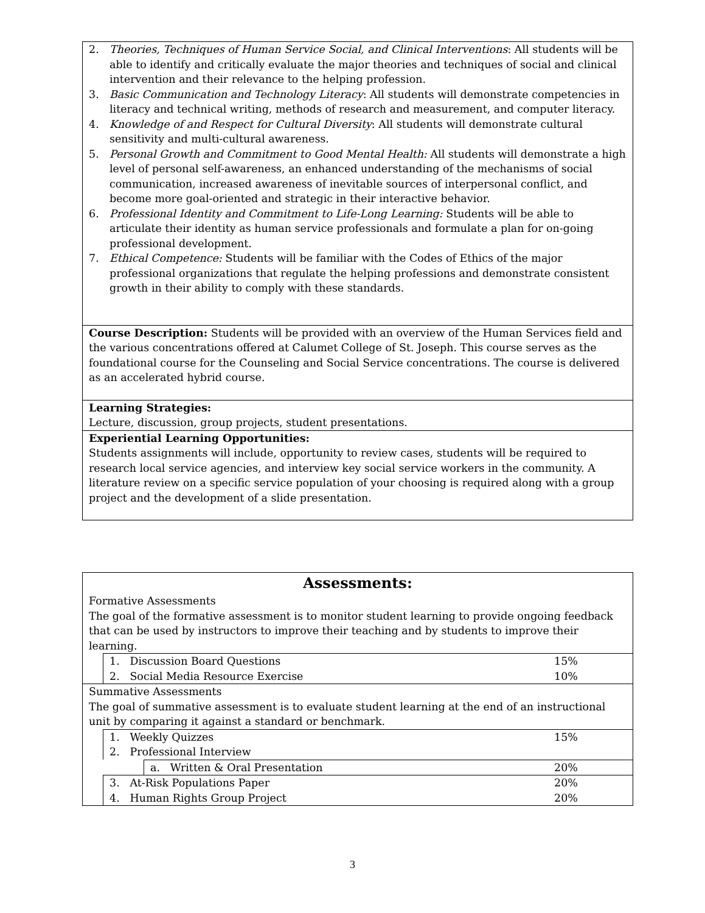2. Theories, Techniques of Human Service Social, and Clinical Interventions: All students will be able to identify and critically evaluate the major theories and techniques of social and clinical intervention and their relevance to the helping profession.
3. Basic Communication and Technology Literacy: All students will demonstrate competencies in literacy and technical writing, methods of research and measurement, and computer literacy.
4. Knowledge of and Respect for Cultural Diversity: All students will demonstrate cultural sensitivity and multi-cultural awareness.
5. Personal Growth and Commitment to Good Mental Health: All students will demonstrate a high level of personal self-awareness, an enhanced understanding of the mechanisms of social communication, increased awareness of inevitable sources of interpersonal conflict, and become more goal-oriented and strategic in their interactive behavior.
6. Professional Identity and Commitment to Life-Long Learning: Students will be able to articulate their identity as human service professionals and formulate a plan for on-going professional development.
7. Ethical Competence: Students will be familiar with the Codes of Ethics of the major professional organizations that regulate the helping professions and demonstrate consistent growth in their ability to comply with these standards.
Course Description: Students will be provided with an overview of the Human Services field and the various concentrations offered at Calumet College of St. Joseph. This course serves as the foundational course for the Counseling and Social Service concentrations. The course is delivered as an accelerated hybrid course.
Learning Strategies:
Lecture, discussion, group projects, student presentations.
Experiential Learning Opportunities:
Students assignments will include, opportunity to review cases, students will be required to research local service agencies, and interview key social service workers in the community. A literature review on a specific service population of your choosing is required along with a group project and the development of a slide presentation.
Assessments:
Formative Assessments
The goal of the formative assessment is to monitor student learning to provide ongoing feedback that can be used by instructors to improve their teaching and by students to improve their learning.
| 1. Discussion Board Questions | 15% |
| 2. Social Media Resource Exercise | 10% |
Summative Assessments
The goal of summative assessment is to evaluate student learning at the end of an instructional unit by comparing it against a standard or benchmark.
| 1. Weekly Quizzes | 15% |
| 2. Professional Interview | |
| a. Written & Oral Presentation | 20% |
| 3. At-Risk Populations Paper | 20% |
| 4. Human Rights Group Project | 20% |
3